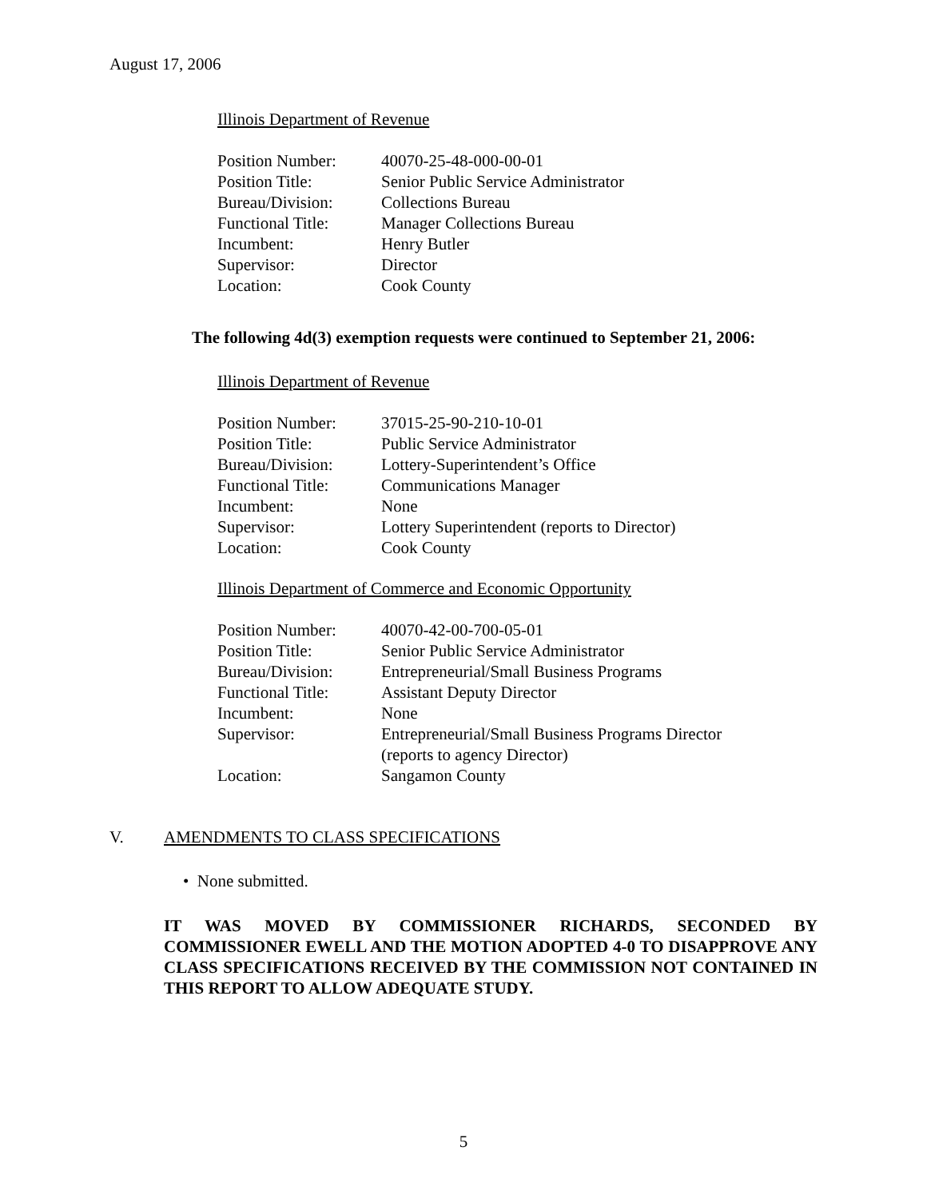August 17, 2006
Illinois Department of Revenue
| Position Number: | 40070-25-48-000-00-01 |
| Position Title: | Senior Public Service Administrator |
| Bureau/Division: | Collections Bureau |
| Functional Title: | Manager Collections Bureau |
| Incumbent: | Henry Butler |
| Supervisor: | Director |
| Location: | Cook County |
The following 4d(3) exemption requests were continued to September 21, 2006:
Illinois Department of Revenue
| Position Number: | 37015-25-90-210-10-01 |
| Position Title: | Public Service Administrator |
| Bureau/Division: | Lottery-Superintendent’s Office |
| Functional Title: | Communications Manager |
| Incumbent: | None |
| Supervisor: | Lottery Superintendent (reports to Director) |
| Location: | Cook County |
Illinois Department of Commerce and Economic Opportunity
| Position Number: | 40070-42-00-700-05-01 |
| Position Title: | Senior Public Service Administrator |
| Bureau/Division: | Entrepreneurial/Small Business Programs |
| Functional Title: | Assistant Deputy Director |
| Incumbent: | None |
| Supervisor: | Entrepreneurial/Small Business Programs Director (reports to agency Director) |
| Location: | Sangamon County |
V. AMENDMENTS TO CLASS SPECIFICATIONS
• None submitted.
IT WAS MOVED BY COMMISSIONER RICHARDS, SECONDED BY COMMISSIONER EWELL AND THE MOTION ADOPTED 4-0 TO DISAPPROVE ANY CLASS SPECIFICATIONS RECEIVED BY THE COMMISSION NOT CONTAINED IN THIS REPORT TO ALLOW ADEQUATE STUDY.
5